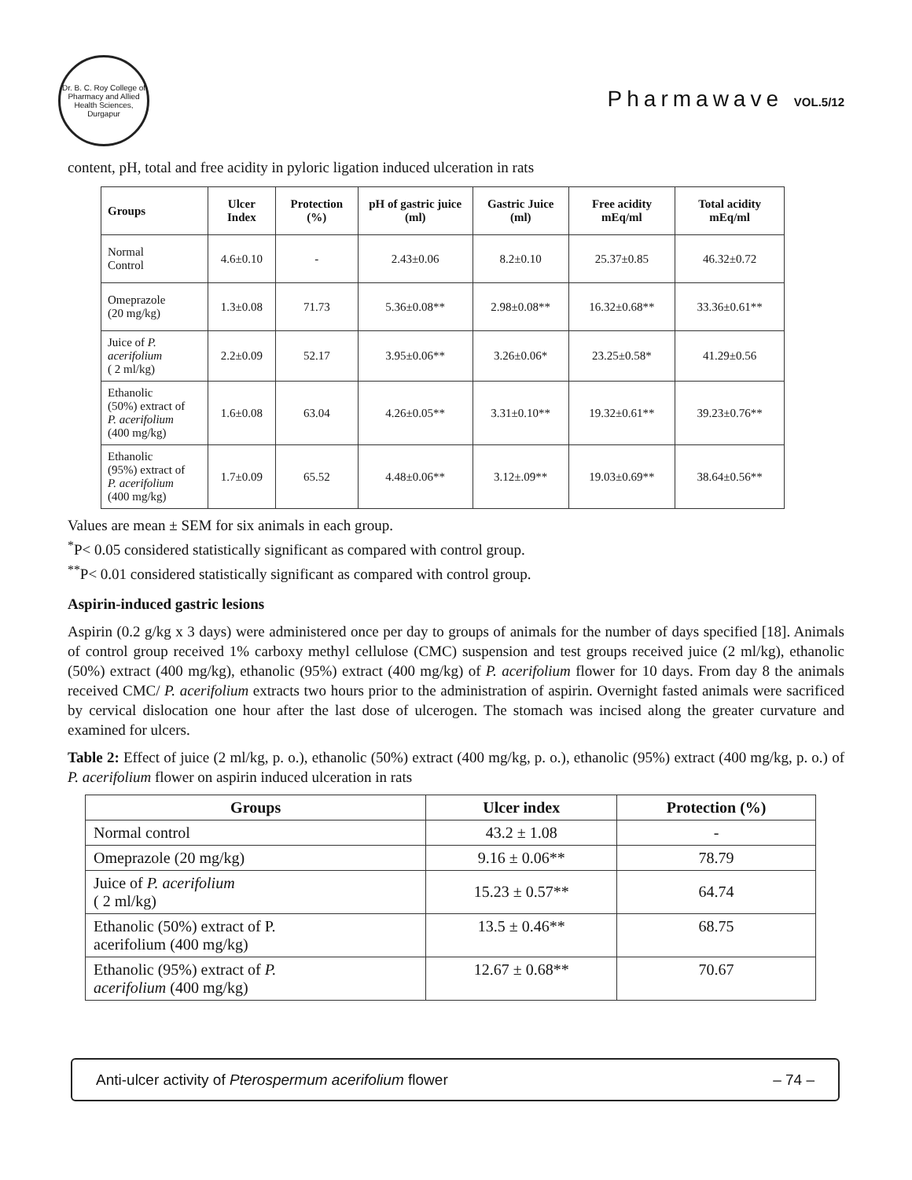Dr. B. C. Roy College of Pharmacy and Allied Health Sciences, Durgapur
Pharmawave VOL.5/12
content, pH, total and free acidity in pyloric ligation induced ulceration in rats
| Groups | Ulcer Index | Protection (%) | pH of gastric juice (ml) | Gastric Juice (ml) | Free acidity mEq/ml | Total acidity mEq/ml |
| --- | --- | --- | --- | --- | --- | --- |
| Normal Control | 4.6±0.10 | - | 2.43±0.06 | 8.2±0.10 | 25.37±0.85 | 46.32±0.72 |
| Omeprazole (20 mg/kg) | 1.3±0.08 | 71.73 | 5.36±0.08** | 2.98±0.08** | 16.32±0.68** | 33.36±0.61** |
| Juice of P. acerifolium ( 2 ml/kg) | 2.2±0.09 | 52.17 | 3.95±0.06** | 3.26±0.06* | 23.25±0.58* | 41.29±0.56 |
| Ethanolic (50%) extract of P. acerifolium (400 mg/kg) | 1.6±0.08 | 63.04 | 4.26±0.05** | 3.31±0.10** | 19.32±0.61** | 39.23±0.76** |
| Ethanolic (95%) extract of P. acerifolium (400 mg/kg) | 1.7±0.09 | 65.52 | 4.48±0.06** | 3.12±.09** | 19.03±0.69** | 38.64±0.56** |
Values are mean ± SEM for six animals in each group.
<sup>*</sup> P< 0.05 considered statistically significant as compared with control group.
<sup>**</sup> P< 0.01 considered statistically significant as compared with control group.
Aspirin-induced gastric lesions
Aspirin (0.2 g/kg x 3 days) were administered once per day to groups of animals for the number of days specified [18]. Animals of control group received 1% carboxy methyl cellulose (CMC) suspension and test groups received juice (2 ml/kg), ethanolic (50%) extract (400 mg/kg), ethanolic (95%) extract (400 mg/kg) of P. acerifolium flower for 10 days. From day 8 the animals received CMC/ P. acerifolium extracts two hours prior to the administration of aspirin. Overnight fasted animals were sacrificed by cervical dislocation one hour after the last dose of ulcerogen. The stomach was incised along the greater curvature and examined for ulcers.
Table 2: Effect of juice (2 ml/kg, p. o.), ethanolic (50%) extract (400 mg/kg, p. o.), ethanolic (95%) extract (400 mg/kg, p. o.) of P. acerifolium flower on aspirin induced ulceration in rats
| Groups | Ulcer index | Protection (%) |
| --- | --- | --- |
| Normal control | 43.2 ± 1.08 | - |
| Omeprazole (20 mg/kg) | 9.16 ± 0.06** | 78.79 |
| Juice of P. acerifolium ( 2 ml/kg) | 15.23 ± 0.57** | 64.74 |
| Ethanolic (50%) extract of P. acerifolium (400 mg/kg) | 13.5 ± 0.46** | 68.75 |
| Ethanolic (95%) extract of P. acerifolium (400 mg/kg) | 12.67 ± 0.68** | 70.67 |
Anti-ulcer activity of Pterospermum acerifolium flower – 74 –